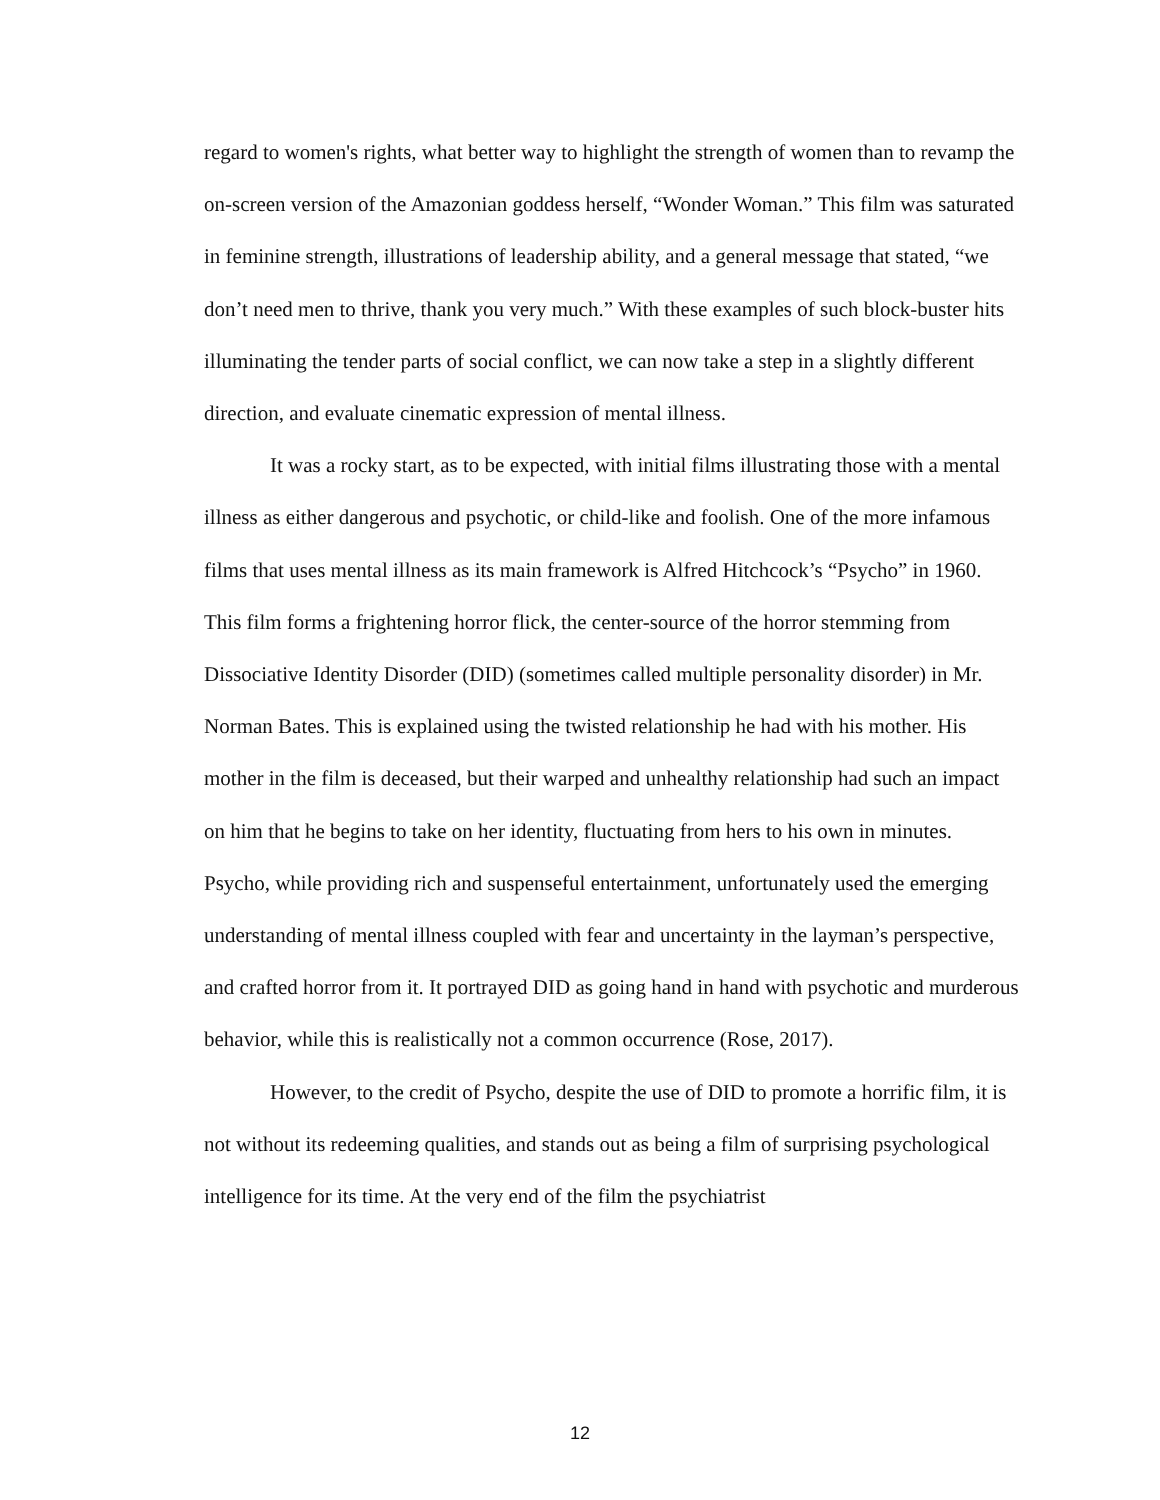regard to women's rights, what better way to highlight the strength of women than to revamp the on-screen version of the Amazonian goddess herself, “Wonder Woman.” This film was saturated in feminine strength, illustrations of leadership ability, and a general message that stated, “we don’t need men to thrive, thank you very much.” With these examples of such block-buster hits illuminating the tender parts of social conflict, we can now take a step in a slightly different direction, and evaluate cinematic expression of mental illness.
It was a rocky start, as to be expected, with initial films illustrating those with a mental illness as either dangerous and psychotic, or child-like and foolish. One of the more infamous films that uses mental illness as its main framework is Alfred Hitchcock’s “Psycho” in 1960. This film forms a frightening horror flick, the center-source of the horror stemming from Dissociative Identity Disorder (DID) (sometimes called multiple personality disorder) in Mr. Norman Bates. This is explained using the twisted relationship he had with his mother. His mother in the film is deceased, but their warped and unhealthy relationship had such an impact on him that he begins to take on her identity, fluctuating from hers to his own in minutes. Psycho, while providing rich and suspenseful entertainment, unfortunately used the emerging understanding of mental illness coupled with fear and uncertainty in the layman’s perspective, and crafted horror from it. It portrayed DID as going hand in hand with psychotic and murderous behavior, while this is realistically not a common occurrence (Rose, 2017).
However, to the credit of Psycho, despite the use of DID to promote a horrific film, it is not without its redeeming qualities, and stands out as being a film of surprising psychological intelligence for its time. At the very end of the film the psychiatrist
12